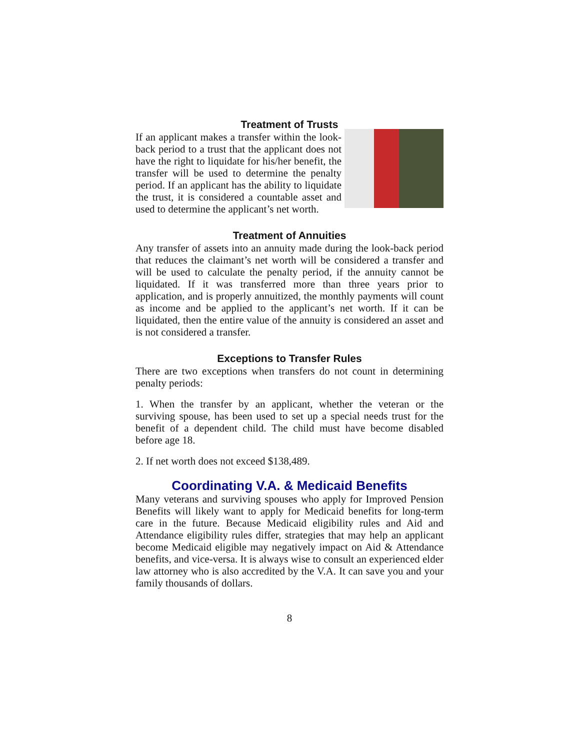Treatment of Trusts
If an applicant makes a transfer within the look-back period to a trust that the applicant does not have the right to liquidate for his/her benefit, the transfer will be used to determine the penalty period. If an applicant has the ability to liquidate the trust, it is considered a countable asset and used to determine the applicant’s net worth.
Treatment of Annuities
Any transfer of assets into an annuity made during the look-back period that reduces the claimant’s net worth will be considered a transfer and will be used to calculate the penalty period, if the annuity cannot be liquidated. If it was transferred more than three years prior to application, and is properly annuitized, the monthly payments will count as income and be applied to the applicant’s net worth. If it can be liquidated, then the entire value of the annuity is considered an asset and is not considered a transfer.
Exceptions to Transfer Rules
There are two exceptions when transfers do not count in determining penalty periods:
1. When the transfer by an applicant, whether the veteran or the surviving spouse, has been used to set up a special needs trust for the benefit of a dependent child. The child must have become disabled before age 18.
2. If net worth does not exceed $138,489.
Coordinating V.A. & Medicaid Benefits
Many veterans and surviving spouses who apply for Improved Pension Benefits will likely want to apply for Medicaid benefits for long-term care in the future. Because Medicaid eligibility rules and Aid and Attendance eligibility rules differ, strategies that may help an applicant become Medicaid eligible may negatively impact on Aid & Attendance benefits, and vice-versa. It is always wise to consult an experienced elder law attorney who is also accredited by the V.A. It can save you and your family thousands of dollars.
8